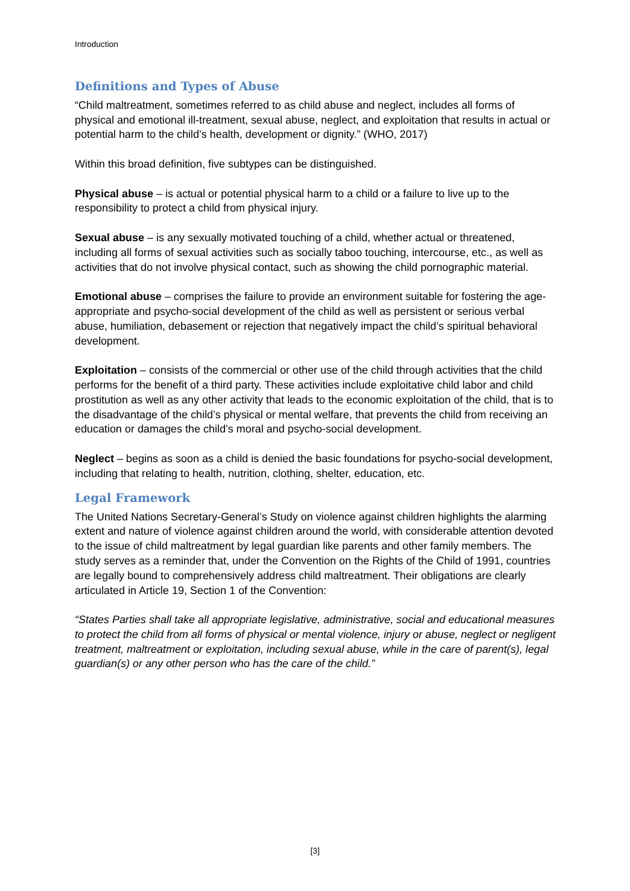Introduction
Definitions and Types of Abuse
“Child maltreatment, sometimes referred to as child abuse and neglect, includes all forms of physical and emotional ill-treatment, sexual abuse, neglect, and exploitation that results in actual or potential harm to the child’s health, development or dignity.” (WHO, 2017)
Within this broad definition, five subtypes can be distinguished.
Physical abuse – is actual or potential physical harm to a child or a failure to live up to the responsibility to protect a child from physical injury.
Sexual abuse – is any sexually motivated touching of a child, whether actual or threatened, including all forms of sexual activities such as socially taboo touching, intercourse, etc., as well as activities that do not involve physical contact, such as showing the child pornographic material.
Emotional abuse – comprises the failure to provide an environment suitable for fostering the age-appropriate and psycho-social development of the child as well as persistent or serious verbal abuse, humiliation, debasement or rejection that negatively impact the child’s spiritual behavioral development.
Exploitation – consists of the commercial or other use of the child through activities that the child performs for the benefit of a third party. These activities include exploitative child labor and child prostitution as well as any other activity that leads to the economic exploitation of the child, that is to the disadvantage of the child’s physical or mental welfare, that prevents the child from receiving an education or damages the child’s moral and psycho-social development.
Neglect – begins as soon as a child is denied the basic foundations for psycho-social development, including that relating to health, nutrition, clothing, shelter, education, etc.
Legal Framework
The United Nations Secretary-General’s Study on violence against children highlights the alarming extent and nature of violence against children around the world, with considerable attention devoted to the issue of child maltreatment by legal guardian like parents and other family members. The study serves as a reminder that, under the Convention on the Rights of the Child of 1991, countries are legally bound to comprehensively address child maltreatment. Their obligations are clearly articulated in Article 19, Section 1 of the Convention:
“States Parties shall take all appropriate legislative, administrative, social and educational measures to protect the child from all forms of physical or mental violence, injury or abuse, neglect or negligent treatment, maltreatment or exploitation, including sexual abuse, while in the care of parent(s), legal guardian(s) or any other person who has the care of the child.”
[3]